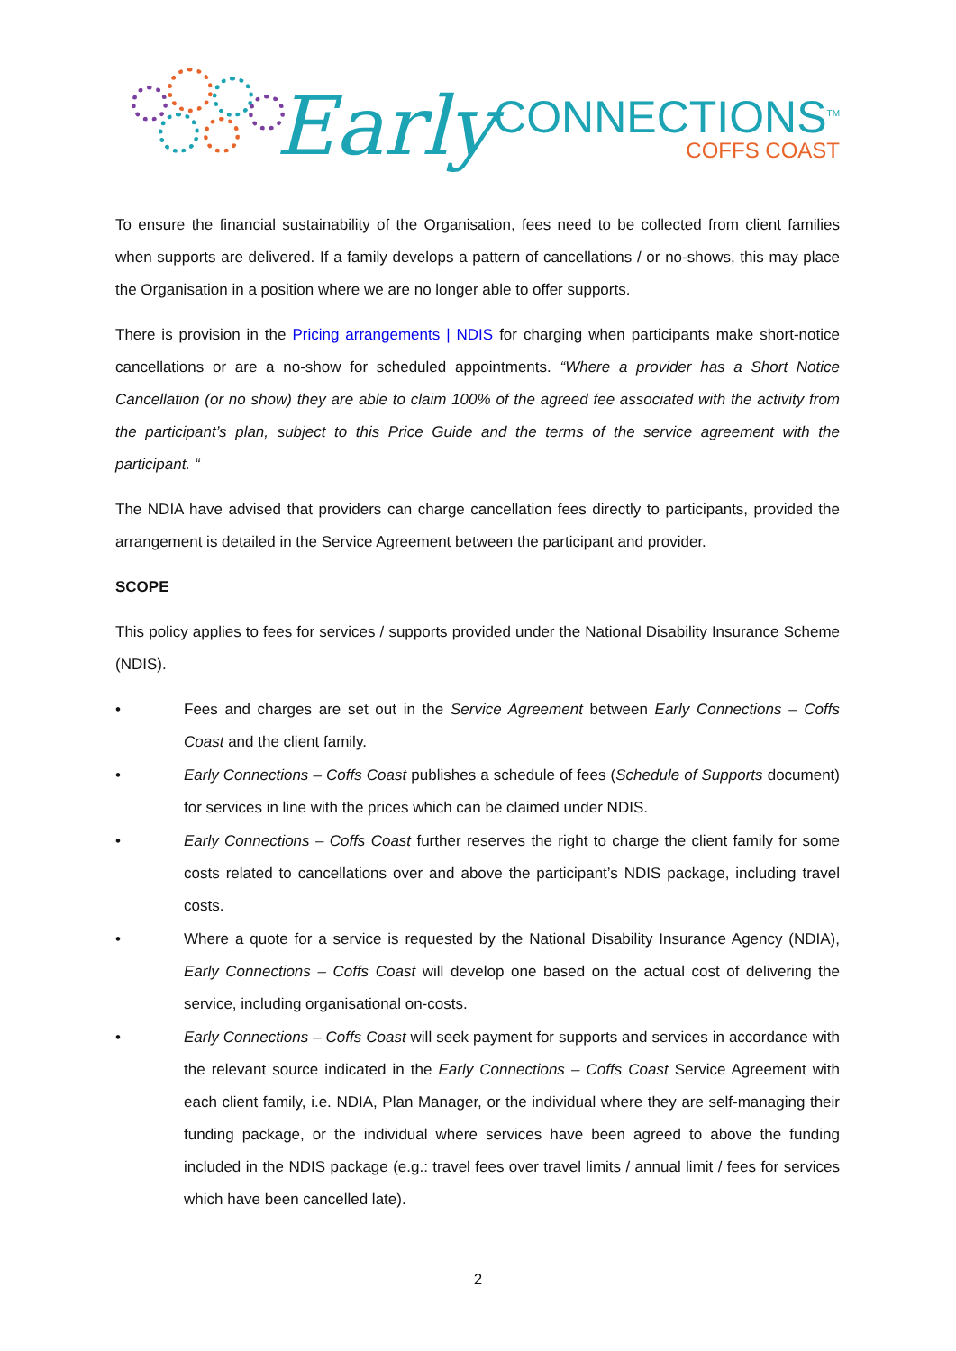Early
CONNECTIONS<sup>TM</sup>
COFFS COAST
To ensure the financial sustainability of the Organisation, fees need to be collected from client families when supports are delivered. If a family develops a pattern of cancellations / or no-shows, this may place the Organisation in a position where we are no longer able to offer supports.
There is provision in the Pricing arrangements | NDIS for charging when participants make short-notice cancellations or are a no-show for scheduled appointments. “Where a provider has a Short Notice Cancellation (or no show) they are able to claim 100% of the agreed fee associated with the activity from the participant’s plan, subject to this Price Guide and the terms of the service agreement with the participant. “
The NDIA have advised that providers can charge cancellation fees directly to participants, provided the arrangement is detailed in the Service Agreement between the participant and provider.
SCOPE
This policy applies to fees for services / supports provided under the National Disability Insurance Scheme (NDIS).
• Fees and charges are set out in the Service Agreement between Early Connections – Coffs Coast and the client family.
• Early Connections – Coffs Coast publishes a schedule of fees (Schedule of Supports document) for services in line with the prices which can be claimed under NDIS.
• Early Connections – Coffs Coast further reserves the right to charge the client family for some costs related to cancellations over and above the participant’s NDIS package, including travel costs.
• Where a quote for a service is requested by the National Disability Insurance Agency (NDIA), Early Connections – Coffs Coast will develop one based on the actual cost of delivering the service, including organisational on-costs.
• Early Connections – Coffs Coast will seek payment for supports and services in accordance with the relevant source indicated in the Early Connections – Coffs Coast Service Agreement with each client family, i.e. NDIA, Plan Manager, or the individual where they are self-managing their funding package, or the individual where services have been agreed to above the funding included in the NDIS package (e.g.: travel fees over travel limits / annual limit / fees for services which have been cancelled late).
2